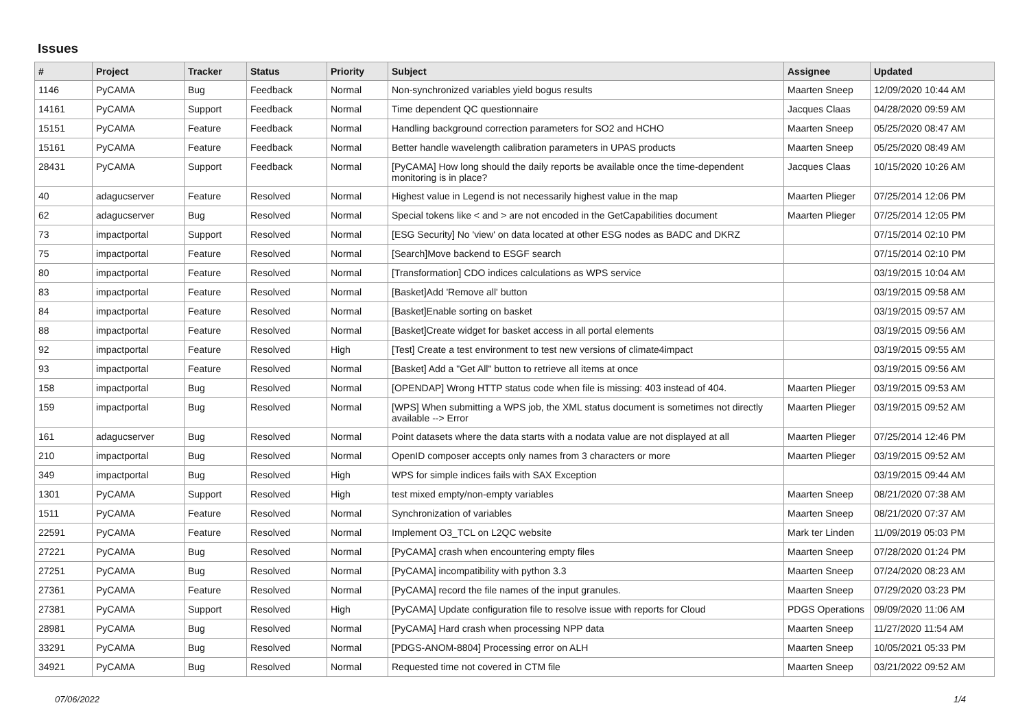Issues
| # | Project | Tracker | Status | Priority | Subject | Assignee | Updated |
| --- | --- | --- | --- | --- | --- | --- | --- |
| 1146 | PyCAMA | Bug | Feedback | Normal | Non-synchronized variables yield bogus results | Maarten Sneep | 12/09/2020 10:44 AM |
| 14161 | PyCAMA | Support | Feedback | Normal | Time dependent QC questionnaire | Jacques Claas | 04/28/2020 09:59 AM |
| 15151 | PyCAMA | Feature | Feedback | Normal | Handling background correction parameters for SO2 and HCHO | Maarten Sneep | 05/25/2020 08:47 AM |
| 15161 | PyCAMA | Feature | Feedback | Normal | Better handle wavelength calibration parameters in UPAS products | Maarten Sneep | 05/25/2020 08:49 AM |
| 28431 | PyCAMA | Support | Feedback | Normal | [PyCAMA] How long should the daily reports be available once the time-dependent monitoring is in place? | Jacques Claas | 10/15/2020 10:26 AM |
| 40 | adagucserver | Feature | Resolved | Normal | Highest value in Legend is not necessarily highest value in the map | Maarten Plieger | 07/25/2014 12:06 PM |
| 62 | adagucserver | Bug | Resolved | Normal | Special tokens like < and > are not encoded in the GetCapabilities document | Maarten Plieger | 07/25/2014 12:05 PM |
| 73 | impactportal | Support | Resolved | Normal | [ESG Security] No 'view' on data located at other ESG nodes as BADC and DKRZ | | 07/15/2014 02:10 PM |
| 75 | impactportal | Feature | Resolved | Normal | [Search]Move backend to ESGF search | | 07/15/2014 02:10 PM |
| 80 | impactportal | Feature | Resolved | Normal | [Transformation] CDO indices calculations as WPS service | | 03/19/2015 10:04 AM |
| 83 | impactportal | Feature | Resolved | Normal | [Basket]Add 'Remove all' button | | 03/19/2015 09:58 AM |
| 84 | impactportal | Feature | Resolved | Normal | [Basket]Enable sorting on basket | | 03/19/2015 09:57 AM |
| 88 | impactportal | Feature | Resolved | Normal | [Basket]Create widget for basket access in all portal elements | | 03/19/2015 09:56 AM |
| 92 | impactportal | Feature | Resolved | High | [Test] Create a test environment to test new versions of climate4impact | | 03/19/2015 09:55 AM |
| 93 | impactportal | Feature | Resolved | Normal | [Basket] Add a "Get All" button to retrieve all items at once | | 03/19/2015 09:56 AM |
| 158 | impactportal | Bug | Resolved | Normal | [OPENDAP] Wrong HTTP status code when file is missing: 403 instead of 404. | Maarten Plieger | 03/19/2015 09:53 AM |
| 159 | impactportal | Bug | Resolved | Normal | [WPS] When submitting a WPS job, the XML status document is sometimes not directly available --> Error | Maarten Plieger | 03/19/2015 09:52 AM |
| 161 | adagucserver | Bug | Resolved | Normal | Point datasets where the data starts with a nodata value are not displayed at all | Maarten Plieger | 07/25/2014 12:46 PM |
| 210 | impactportal | Bug | Resolved | Normal | OpenID composer accepts only names from 3 characters or more | Maarten Plieger | 03/19/2015 09:52 AM |
| 349 | impactportal | Bug | Resolved | High | WPS for simple indices fails with SAX Exception | | 03/19/2015 09:44 AM |
| 1301 | PyCAMA | Support | Resolved | High | test mixed empty/non-empty variables | Maarten Sneep | 08/21/2020 07:38 AM |
| 1511 | PyCAMA | Feature | Resolved | Normal | Synchronization of variables | Maarten Sneep | 08/21/2020 07:37 AM |
| 22591 | PyCAMA | Feature | Resolved | Normal | Implement O3_TCL on L2QC website | Mark ter Linden | 11/09/2019 05:03 PM |
| 27221 | PyCAMA | Bug | Resolved | Normal | [PyCAMA] crash when encountering empty files | Maarten Sneep | 07/28/2020 01:24 PM |
| 27251 | PyCAMA | Bug | Resolved | Normal | [PyCAMA] incompatibility with python 3.3 | Maarten Sneep | 07/24/2020 08:23 AM |
| 27361 | PyCAMA | Feature | Resolved | Normal | [PyCAMA] record the file names of the input granules. | Maarten Sneep | 07/29/2020 03:23 PM |
| 27381 | PyCAMA | Support | Resolved | High | [PyCAMA] Update configuration file to resolve issue with reports for Cloud | PDGS Operations | 09/09/2020 11:06 AM |
| 28981 | PyCAMA | Bug | Resolved | Normal | [PyCAMA] Hard crash when processing NPP data | Maarten Sneep | 11/27/2020 11:54 AM |
| 33291 | PyCAMA | Bug | Resolved | Normal | [PDGS-ANOM-8804] Processing error on ALH | Maarten Sneep | 10/05/2021 05:33 PM |
| 34921 | PyCAMA | Bug | Resolved | Normal | Requested time not covered in CTM file | Maarten Sneep | 03/21/2022 09:52 AM |
07/06/2022 1/4